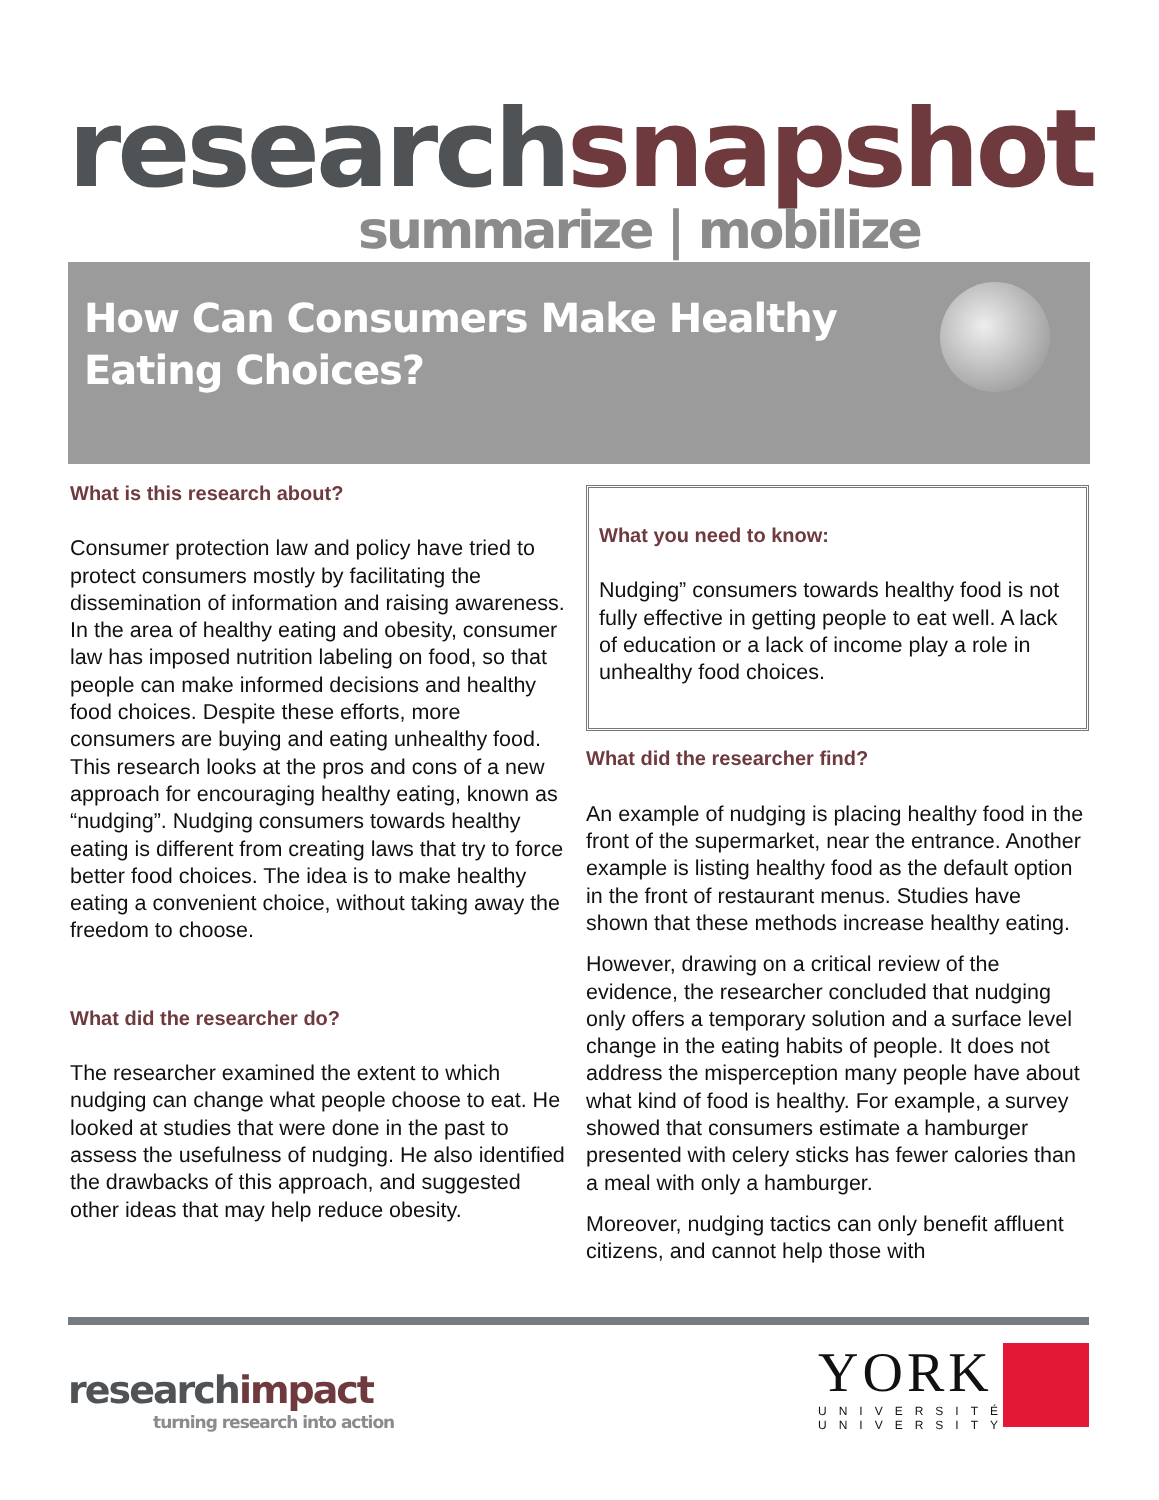research snapshot
summarize | mobilize
How Can Consumers Make Healthy
Eating Choices?
What is this research about?
Consumer protection law and policy have tried to protect consumers mostly by facilitating the dissemination of information and raising awareness. In the area of healthy eating and obesity, consumer law has imposed nutrition labeling on food, so that people can make informed decisions and healthy food choices. Despite these efforts, more consumers are buying and eating unhealthy food. This research looks at the pros and cons of a new approach for encouraging healthy eating, known as “nudging”. Nudging consumers towards healthy eating is different from creating laws that try to force better food choices. The idea is to make healthy eating a convenient choice, without taking away the freedom to choose.
What did the researcher do?
The researcher examined the extent to which nudging can change what people choose to eat. He looked at studies that were done in the past to assess the usefulness of nudging. He also identified the drawbacks of this approach, and suggested other ideas that may help reduce obesity.
What you need to know:
Nudging” consumers towards healthy food is not fully effective in getting people to eat well. A lack of education or a lack of income play a role in unhealthy food choices.
What did the researcher find?
An example of nudging is placing healthy food in the front of the supermarket, near the entrance. Another example is listing healthy food as the default option in the front of restaurant menus. Studies have shown that these methods increase healthy eating.
However, drawing on a critical review of the evidence, the researcher concluded that nudging only offers a temporary solution and a surface level change in the eating habits of people. It does not address the misperception many people have about what kind of food is healthy. For example, a survey showed that consumers estimate a hamburger presented with celery sticks has fewer calories than a meal with only a hamburger.
Moreover, nudging tactics can only benefit affluent citizens, and cannot help those with
research impact
turning research into action
YORK
UNIVERSITÉ
UNIVERSITY